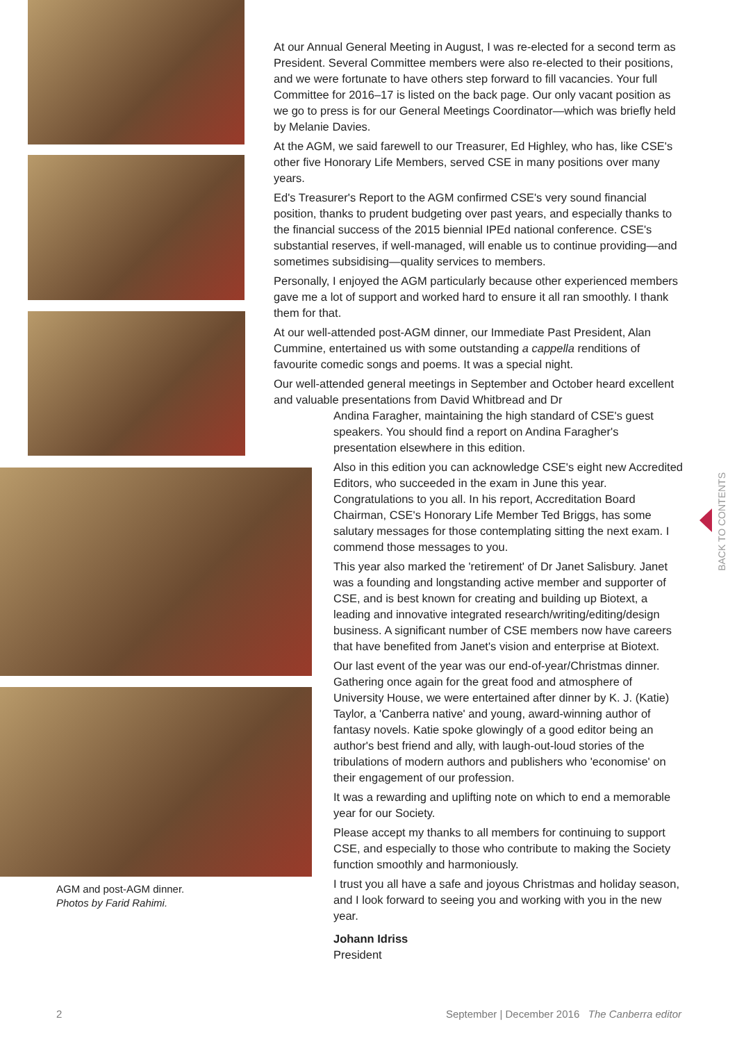At our Annual General Meeting in August, I was re-elected for a second term as President. Several Committee members were also re-elected to their positions, and we were fortunate to have others step forward to fill vacancies. Your full Committee for 2016–17 is listed on the back page. Our only vacant position as we go to press is for our General Meetings Coordinator—which was briefly held by Melanie Davies.
At the AGM, we said farewell to our Treasurer, Ed Highley, who has, like CSE's other five Honorary Life Members, served CSE in many positions over many years.
Ed's Treasurer's Report to the AGM confirmed CSE's very sound financial position, thanks to prudent budgeting over past years, and especially thanks to the financial success of the 2015 biennial IPEd national conference. CSE's substantial reserves, if well-managed, will enable us to continue providing—and sometimes subsidising—quality services to members.
Personally, I enjoyed the AGM particularly because other experienced members gave me a lot of support and worked hard to ensure it all ran smoothly. I thank them for that.
At our well-attended post-AGM dinner, our Immediate Past President, Alan Cummine, entertained us with some outstanding a cappella renditions of favourite comedic songs and poems. It was a special night.
Our well-attended general meetings in September and October heard excellent and valuable presentations from David Whitbread and Dr
Andina Faragher, maintaining the high standard of CSE's guest speakers. You should find a report on Andina Faragher's presentation elsewhere in this edition.
Also in this edition you can acknowledge CSE's eight new Accredited Editors, who succeeded in the exam in June this year. Congratulations to you all. In his report, Accreditation Board Chairman, CSE's Honorary Life Member Ted Briggs, has some salutary messages for those contemplating sitting the next exam. I commend those messages to you.
This year also marked the 'retirement' of Dr Janet Salisbury. Janet was a founding and longstanding active member and supporter of CSE, and is best known for creating and building up Biotext, a leading and innovative integrated research/writing/editing/design business. A significant number of CSE members now have careers that have benefited from Janet's vision and enterprise at Biotext.
Our last event of the year was our end-of-year/Christmas dinner. Gathering once again for the great food and atmosphere of University House, we were entertained after dinner by K. J. (Katie) Taylor, a 'Canberra native' and young, award-winning author of fantasy novels. Katie spoke glowingly of a good editor being an author's best friend and ally, with laugh-out-loud stories of the tribulations of modern authors and publishers who 'economise' on their engagement of our profession.
It was a rewarding and uplifting note on which to end a memorable year for our Society.
Please accept my thanks to all members for continuing to support CSE, and especially to those who contribute to making the Society function smoothly and harmoniously.
I trust you all have a safe and joyous Christmas and holiday season, and I look forward to seeing you and working with you in the new year.
Johann Idriss
President
AGM and post-AGM dinner.
Photos by Farid Rahimi.
BACK TO CONTENTS
2 September | December 2016 The Canberra editor